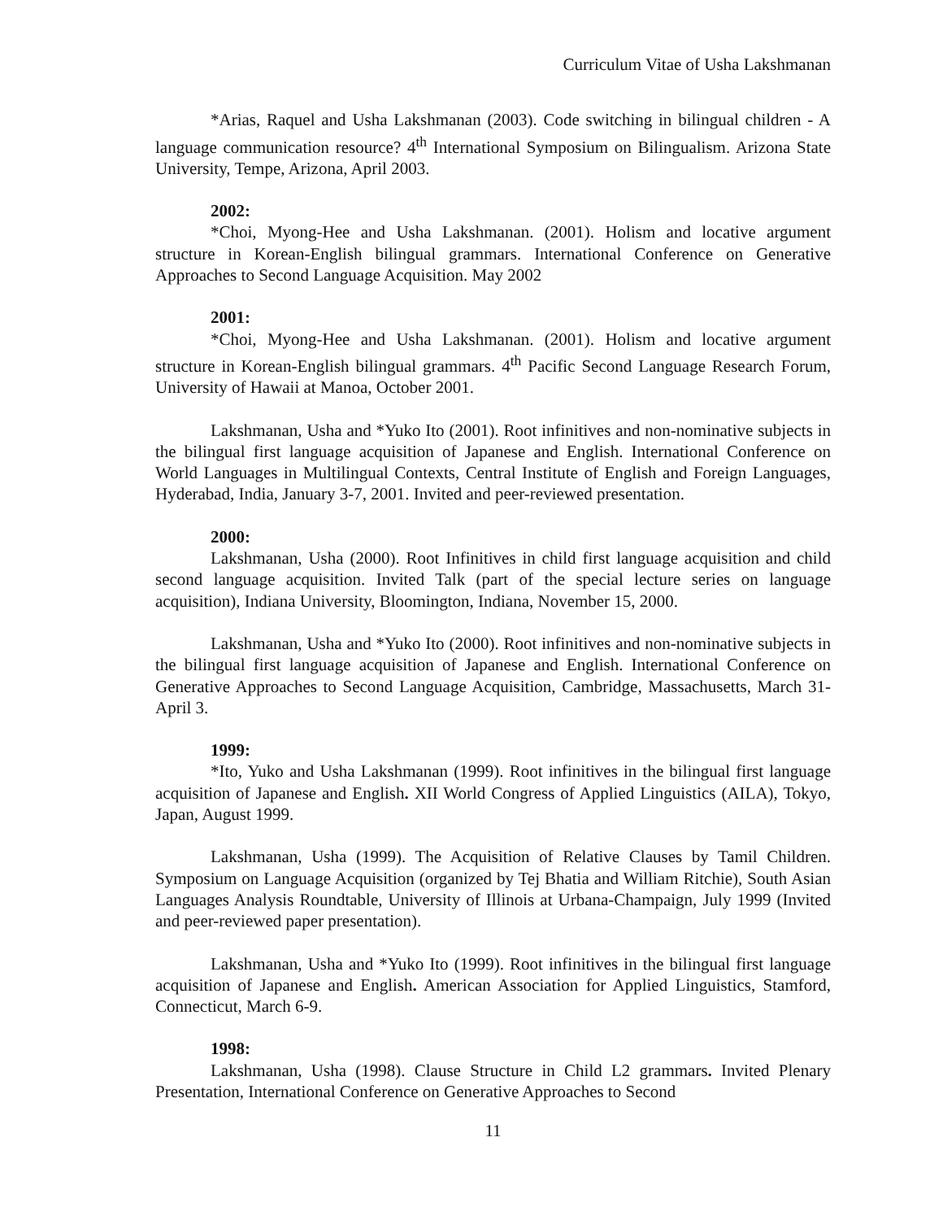Curriculum Vitae of Usha Lakshmanan
*Arias, Raquel and Usha Lakshmanan (2003). Code switching in bilingual children - A language communication resource? 4<sup>th</sup> International Symposium on Bilingualism. Arizona State University, Tempe, Arizona, April 2003.
2002:
*Choi, Myong-Hee and Usha Lakshmanan. (2001). Holism and locative argument structure in Korean-English bilingual grammars. International Conference on Generative Approaches to Second Language Acquisition. May 2002
2001:
*Choi, Myong-Hee and Usha Lakshmanan. (2001). Holism and locative argument structure in Korean-English bilingual grammars. 4<sup>th</sup> Pacific Second Language Research Forum, University of Hawaii at Manoa, October 2001.
Lakshmanan, Usha and *Yuko Ito (2001). Root infinitives and non-nominative subjects in the bilingual first language acquisition of Japanese and English. International Conference on World Languages in Multilingual Contexts, Central Institute of English and Foreign Languages, Hyderabad, India, January 3-7, 2001. Invited and peer-reviewed presentation.
2000:
Lakshmanan, Usha (2000). Root Infinitives in child first language acquisition and child second language acquisition. Invited Talk (part of the special lecture series on language acquisition), Indiana University, Bloomington, Indiana, November 15, 2000.
Lakshmanan, Usha and *Yuko Ito (2000). Root infinitives and non-nominative subjects in the bilingual first language acquisition of Japanese and English. International Conference on Generative Approaches to Second Language Acquisition, Cambridge, Massachusetts, March 31-April 3.
1999:
*Ito, Yuko and Usha Lakshmanan (1999). Root infinitives in the bilingual first language acquisition of Japanese and English. XII World Congress of Applied Linguistics (AILA), Tokyo, Japan, August 1999.
Lakshmanan, Usha (1999). The Acquisition of Relative Clauses by Tamil Children. Symposium on Language Acquisition (organized by Tej Bhatia and William Ritchie), South Asian Languages Analysis Roundtable, University of Illinois at Urbana-Champaign, July 1999 (Invited and peer-reviewed paper presentation).
Lakshmanan, Usha and *Yuko Ito (1999). Root infinitives in the bilingual first language acquisition of Japanese and English. American Association for Applied Linguistics, Stamford, Connecticut, March 6-9.
1998:
Lakshmanan, Usha (1998). Clause Structure in Child L2 grammars. Invited Plenary Presentation, International Conference on Generative Approaches to Second
11